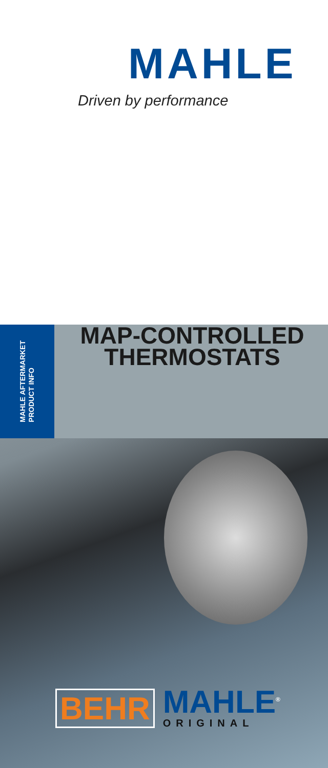MAHLE
Driven by performance
MAHLE AFTERMARKET
PRODUCT INFO
MAP-CONTROLLED
THERMOSTATS
BEHR
MAHLE<sup>®</sup>
ORIGINAL